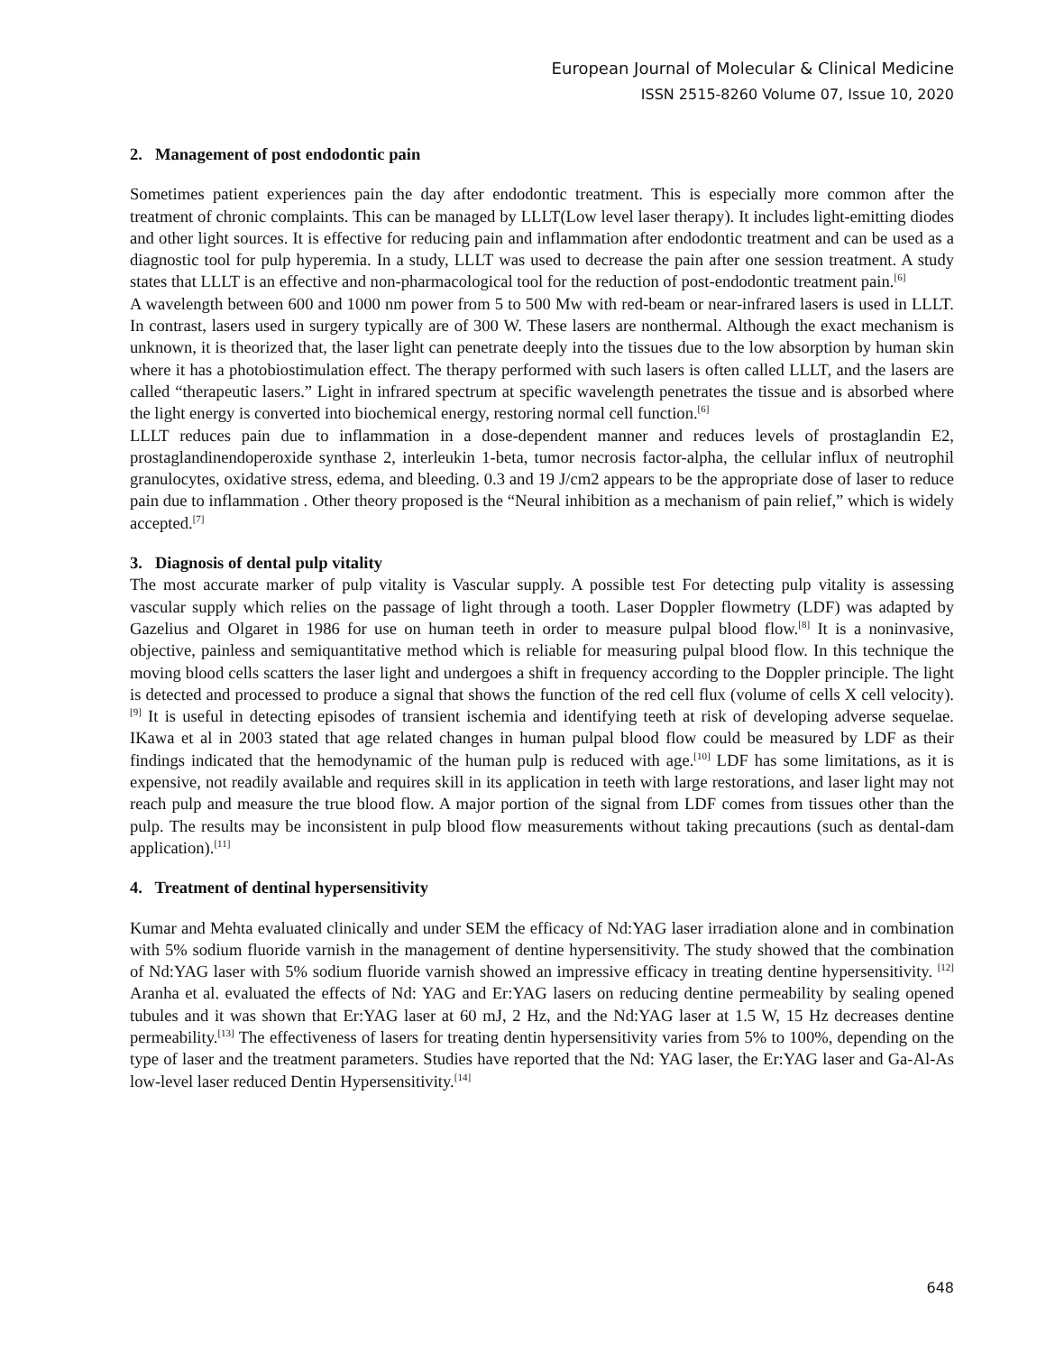European Journal of Molecular & Clinical Medicine
ISSN 2515-8260 Volume 07, Issue 10, 2020
2. Management of post endodontic pain
Sometimes patient experiences pain the day after endodontic treatment. This is especially more common after the treatment of chronic complaints. This can be managed by LLLT(Low level laser therapy). It includes light-emitting diodes and other light sources. It is effective for reducing pain and inflammation after endodontic treatment and can be used as a diagnostic tool for pulp hyperemia. In a study, LLLT was used to decrease the pain after one session treatment. A study states that LLLT is an effective and non-pharmacological tool for the reduction of post-endodontic treatment pain.<sup>[6]</sup>
A wavelength between 600 and 1000 nm power from 5 to 500 Mw with red-beam or near-infrared lasers is used in LLLT. In contrast, lasers used in surgery typically are of 300 W. These lasers are nonthermal. Although the exact mechanism is unknown, it is theorized that, the laser light can penetrate deeply into the tissues due to the low absorption by human skin where it has a photobiostimulation effect. The therapy performed with such lasers is often called LLLT, and the lasers are called “therapeutic lasers.” Light in infrared spectrum at specific wavelength penetrates the tissue and is absorbed where the light energy is converted into biochemical energy, restoring normal cell function.<sup>[6]</sup>
LLLT reduces pain due to inflammation in a dose-dependent manner and reduces levels of prostaglandin E2, prostaglandinendoperoxide synthase 2, interleukin 1-beta, tumor necrosis factor-alpha, the cellular influx of neutrophil granulocytes, oxidative stress, edema, and bleeding. 0.3 and 19 J/cm2 appears to be the appropriate dose of laser to reduce pain due to inflammation . Other theory proposed is the “Neural inhibition as a mechanism of pain relief,” which is widely accepted.<sup>[7]</sup>
3. Diagnosis of dental pulp vitality
The most accurate marker of pulp vitality is Vascular supply. A possible test For detecting pulp vitality is assessing vascular supply which relies on the passage of light through a tooth. Laser Doppler flowmetry (LDF) was adapted by Gazelius and Olgaret in 1986 for use on human teeth in order to measure pulpal blood flow.<sup>[8]</sup> It is a noninvasive, objective, painless and semiquantitative method which is reliable for measuring pulpal blood flow. In this technique the moving blood cells scatters the laser light and undergoes a shift in frequency according to the Doppler principle. The light is detected and processed to produce a signal that shows the function of the red cell flux (volume of cells X cell velocity).<sup>[9]</sup> It is useful in detecting episodes of transient ischemia and identifying teeth at risk of developing adverse sequelae. IKawa et al in 2003 stated that age related changes in human pulpal blood flow could be measured by LDF as their findings indicated that the hemodynamic of the human pulp is reduced with age.<sup>[10]</sup> LDF has some limitations, as it is expensive, not readily available and requires skill in its application in teeth with large restorations, and laser light may not reach pulp and measure the true blood flow. A major portion of the signal from LDF comes from tissues other than the pulp. The results may be inconsistent in pulp blood flow measurements without taking precautions (such as dental-dam application).<sup>[11]</sup>
4. Treatment of dentinal hypersensitivity
Kumar and Mehta evaluated clinically and under SEM the efficacy of Nd:YAG laser irradiation alone and in combination with 5% sodium fluoride varnish in the management of dentine hypersensitivity. The study showed that the combination of Nd:YAG laser with 5% sodium fluoride varnish showed an impressive efficacy in treating dentine hypersensitivity. <sup>[12]</sup> Aranha et al. evaluated the effects of Nd: YAG and Er:YAG lasers on reducing dentine permeability by sealing opened tubules and it was shown that Er:YAG laser at 60 mJ, 2 Hz, and the Nd:YAG laser at 1.5 W, 15 Hz decreases dentine permeability.<sup>[13]</sup> The effectiveness of lasers for treating dentin hypersensitivity varies from 5% to 100%, depending on the type of laser and the treatment parameters. Studies have reported that the Nd: YAG laser, the Er:YAG laser and Ga-Al-As low-level laser reduced Dentin Hypersensitivity.<sup>[14]</sup>
648